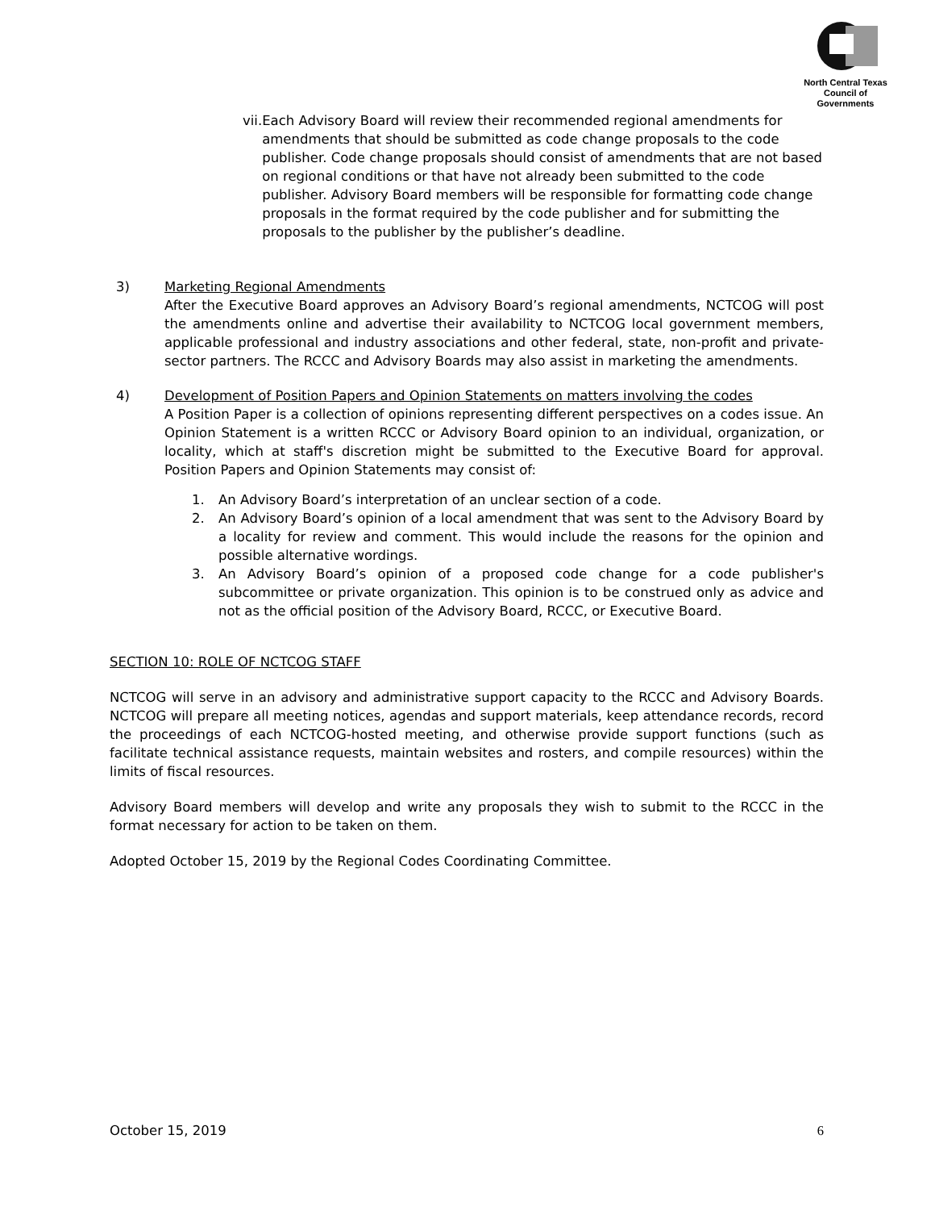North Central Texas
Council of Governments
vii. Each Advisory Board will review their recommended regional amendments for amendments that should be submitted as code change proposals to the code publisher. Code change proposals should consist of amendments that are not based on regional conditions or that have not already been submitted to the code publisher. Advisory Board members will be responsible for formatting code change proposals in the format required by the code publisher and for submitting the proposals to the publisher by the publisher’s deadline.
3) Marketing Regional Amendments
After the Executive Board approves an Advisory Board’s regional amendments, NCTCOG will post the amendments online and advertise their availability to NCTCOG local government members, applicable professional and industry associations and other federal, state, non-profit and private-sector partners. The RCCC and Advisory Boards may also assist in marketing the amendments.
4) Development of Position Papers and Opinion Statements on matters involving the codes
A Position Paper is a collection of opinions representing different perspectives on a codes issue. An Opinion Statement is a written RCCC or Advisory Board opinion to an individual, organization, or locality, which at staff's discretion might be submitted to the Executive Board for approval. Position Papers and Opinion Statements may consist of:
1. An Advisory Board’s interpretation of an unclear section of a code.
2. An Advisory Board’s opinion of a local amendment that was sent to the Advisory Board by a locality for review and comment. This would include the reasons for the opinion and possible alternative wordings.
3. An Advisory Board’s opinion of a proposed code change for a code publisher's subcommittee or private organization. This opinion is to be construed only as advice and not as the official position of the Advisory Board, RCCC, or Executive Board.
SECTION 10: ROLE OF NCTCOG STAFF
NCTCOG will serve in an advisory and administrative support capacity to the RCCC and Advisory Boards. NCTCOG will prepare all meeting notices, agendas and support materials, keep attendance records, record the proceedings of each NCTCOG-hosted meeting, and otherwise provide support functions (such as facilitate technical assistance requests, maintain websites and rosters, and compile resources) within the limits of fiscal resources.
Advisory Board members will develop and write any proposals they wish to submit to the RCCC in the format necessary for action to be taken on them.
Adopted October 15, 2019 by the Regional Codes Coordinating Committee.
October 15, 2019 6